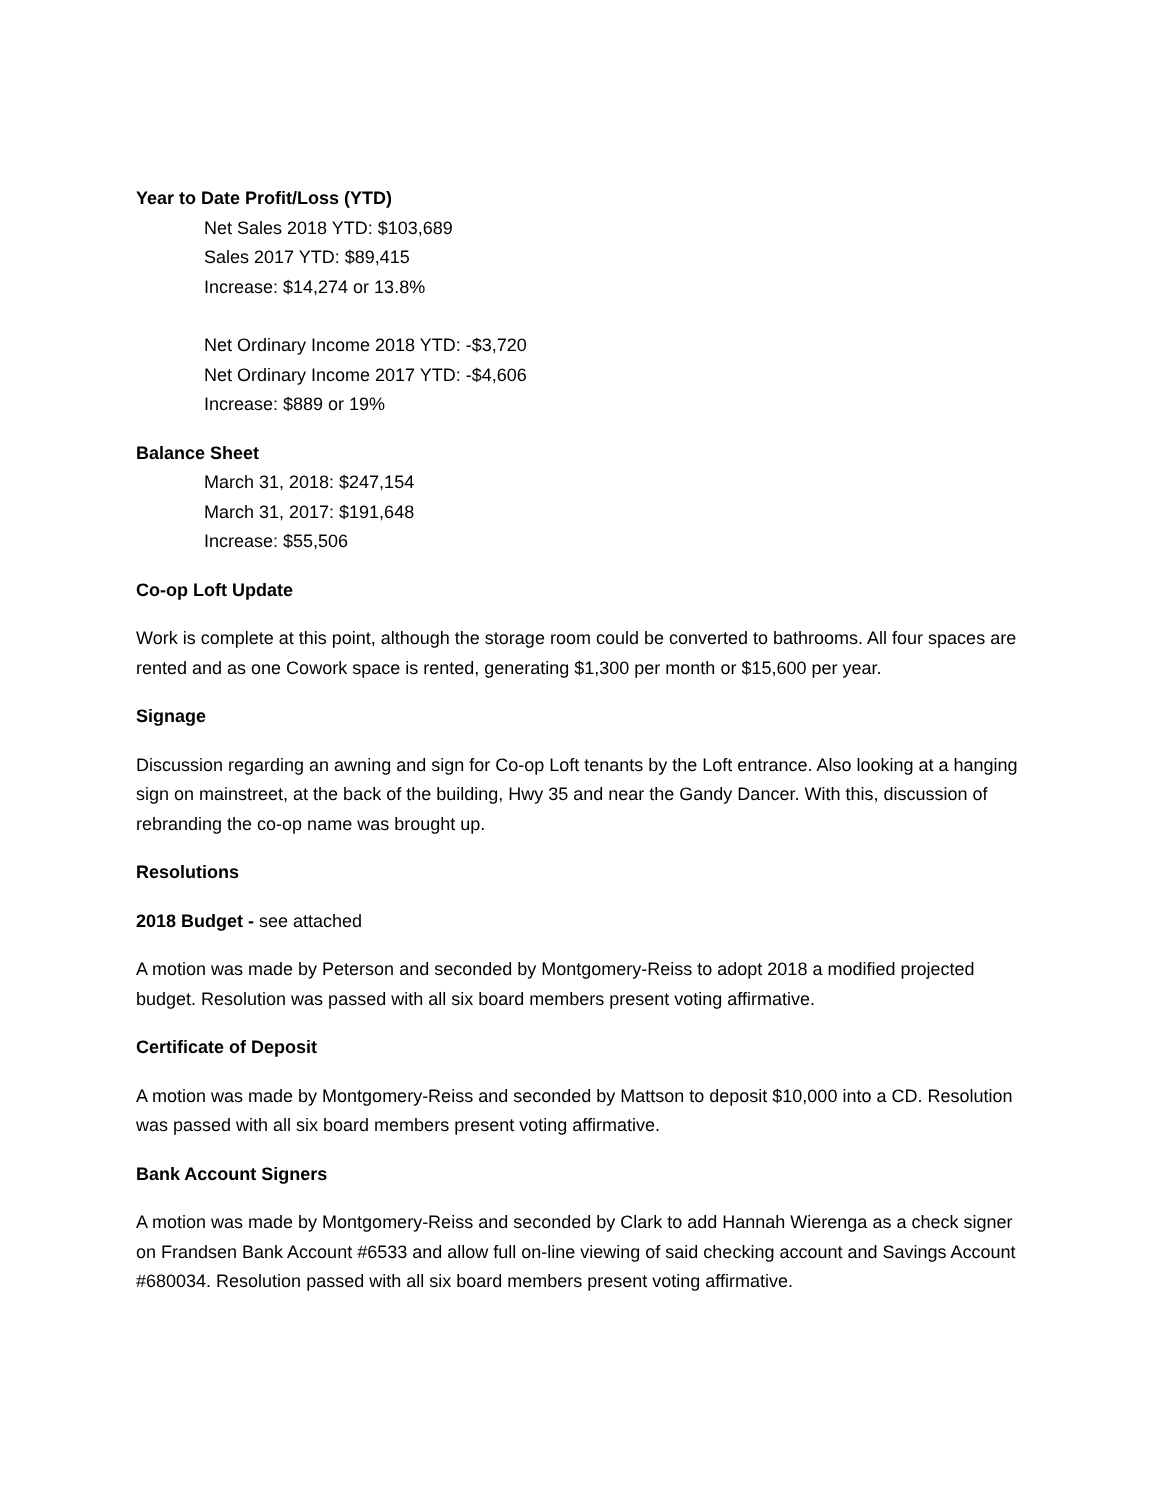Year to Date Profit/Loss (YTD)
Net Sales 2018 YTD: $103,689
Sales 2017 YTD: $89,415
Increase: $14,274 or 13.8%
Net Ordinary Income 2018 YTD: -$3,720
Net Ordinary Income 2017 YTD: -$4,606
Increase: $889 or 19%
Balance Sheet
March 31, 2018: $247,154
March 31, 2017: $191,648
Increase: $55,506
Co-op Loft Update
Work is complete at this point, although the storage room could be converted to bathrooms. All four spaces are rented and as one Cowork space is rented, generating $1,300 per month or $15,600 per year.
Signage
Discussion regarding an awning and sign for Co-op Loft tenants by the Loft entrance. Also looking at a hanging sign on mainstreet, at the back of the building, Hwy 35 and near the Gandy Dancer. With this, discussion of rebranding the co-op name was brought up.
Resolutions
2018 Budget - see attached
A motion was made by Peterson and seconded by Montgomery-Reiss to adopt 2018 a modified projected budget. Resolution was passed with all six board members present voting affirmative.
Certificate of Deposit
A motion was made by Montgomery-Reiss and seconded by Mattson to deposit $10,000 into a CD. Resolution was passed with all six board members present voting affirmative.
Bank Account Signers
A motion was made by Montgomery-Reiss and seconded by Clark to add Hannah Wierenga as a check signer on Frandsen Bank Account #6533 and allow full on-line viewing of said checking account and Savings Account #680034. Resolution passed with all six board members present voting affirmative.